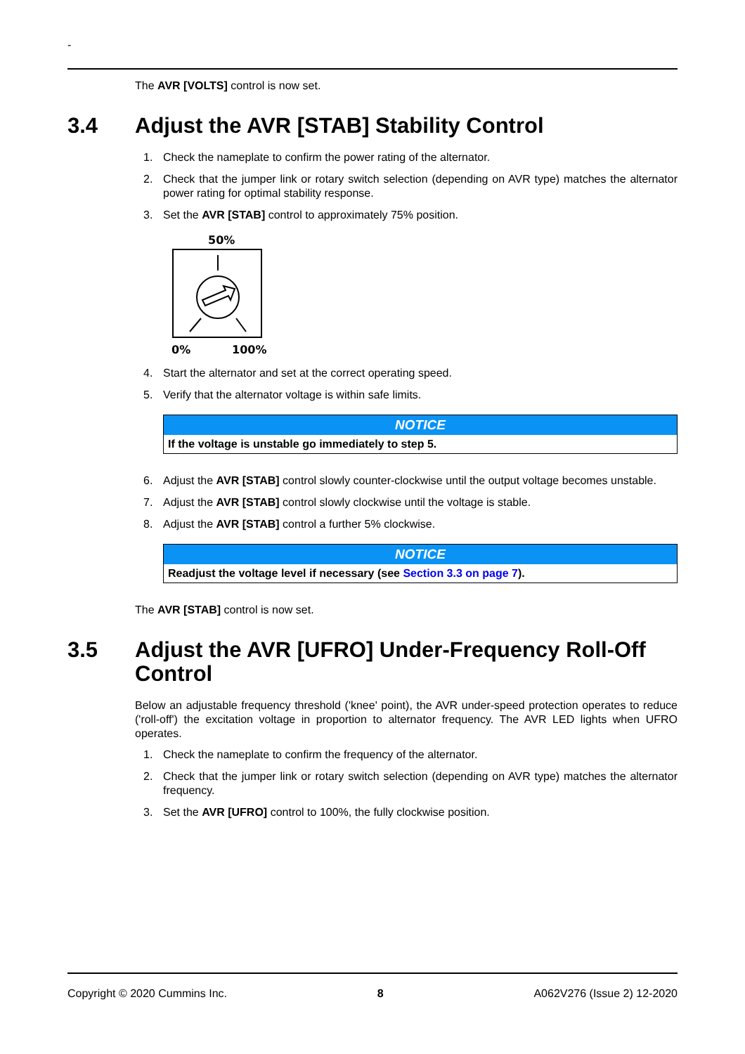-
The AVR [VOLTS] control is now set.
3.4 Adjust the AVR [STAB] Stability Control
1. Check the nameplate to confirm the power rating of the alternator.
2. Check that the jumper link or rotary switch selection (depending on AVR type) matches the alternator power rating for optimal stability response.
3. Set the AVR [STAB] control to approximately 75% position.
50%
0%
100%
4. Start the alternator and set at the correct operating speed.
5. Verify that the alternator voltage is within safe limits.
| NOTICE |
| --- |
| If the voltage is unstable go immediately to step 5. |
6. Adjust the AVR [STAB] control slowly counter-clockwise until the output voltage becomes unstable.
7. Adjust the AVR [STAB] control slowly clockwise until the voltage is stable.
8. Adjust the AVR [STAB] control a further 5% clockwise.
| NOTICE |
| --- |
| Readjust the voltage level if necessary (see Section 3.3 on page 7 ). |
The AVR [STAB] control is now set.
3.5 Adjust the AVR [UFRO] Under-Frequency Roll-Off Control
Below an adjustable frequency threshold ('knee' point), the AVR under-speed protection operates to reduce ('roll-off') the excitation voltage in proportion to alternator frequency. The AVR LED lights when UFRO operates.
1. Check the nameplate to confirm the frequency of the alternator.
2. Check that the jumper link or rotary switch selection (depending on AVR type) matches the alternator frequency.
3. Set the AVR [UFRO] control to 100%, the fully clockwise position.
Copyright © 2020 Cummins Inc. 8 A062V276 (Issue 2) 12-2020